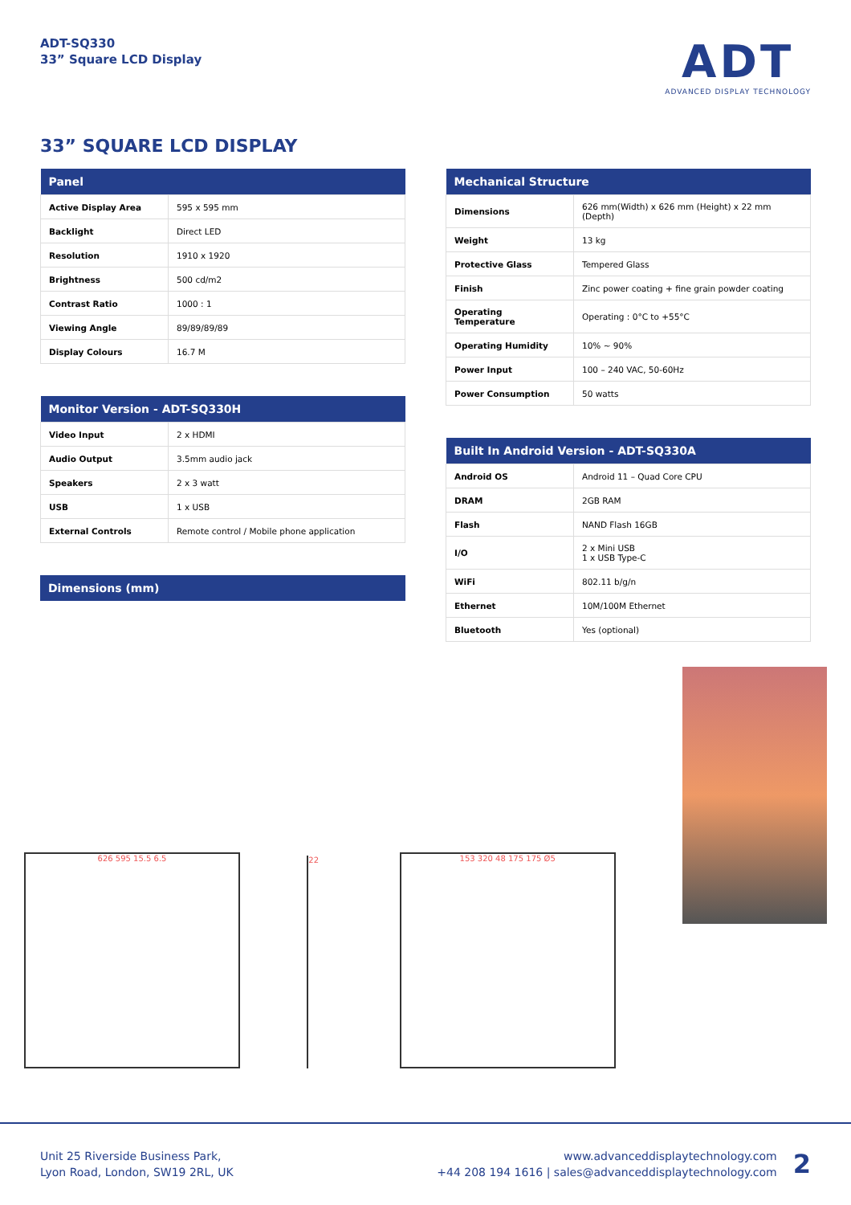ADT-SQ330
33” Square LCD Display
ADT
ADVANCED DISPLAY TECHNOLOGY
33” SQUARE LCD DISPLAY
| Panel | |
| --- | --- |
| Active Display Area | 595 x 595 mm |
| Backlight | Direct LED |
| Resolution | 1910 x 1920 |
| Brightness | 500 cd/m2 |
| Contrast Ratio | 1000 : 1 |
| Viewing Angle | 89/89/89/89 |
| Display Colours | 16.7 M |
| Monitor Version - ADT-SQ330H | |
| --- | --- |
| Video Input | 2 x HDMI |
| Audio Output | 3.5mm audio jack |
| Speakers | 2 x 3 watt |
| USB | 1 x USB |
| External Controls | Remote control / Mobile phone application |
| Dimensions (mm) |
| --- |
| Mechanical Structure | |
| --- | --- |
| Dimensions | 626 mm(Width) x 626 mm (Height) x 22 mm (Depth) |
| Weight | 13 kg |
| Protective Glass | Tempered Glass |
| Finish | Zinc power coating + fine grain powder coating |
| Operating Temperature | Operating : 0°C to +55°C |
| Operating Humidity | 10% ~ 90% |
| Power Input | 100 – 240 VAC, 50-60Hz |
| Power Consumption | 50 watts |
| Built In Android Version - ADT-SQ330A | |
| --- | --- |
| Android OS | Android 11 – Quad Core CPU |
| DRAM | 2GB RAM |
| Flash | NAND Flash 16GB |
| I/O | 2 x Mini USB 1 x USB Type-C |
| WiFi | 802.11 b/g/n |
| Ethernet | 10M/100M Ethernet |
| Bluetooth | Yes (optional) |
626 595 15.5 6.5
22
153 320 48 175 175 Ø5
Unit 25 Riverside Business Park,
Lyon Road, London, SW19 2RL, UK
www.advanceddisplaytechnology.com
+44 208 194 1616 | sales@advanceddisplaytechnology.com
2